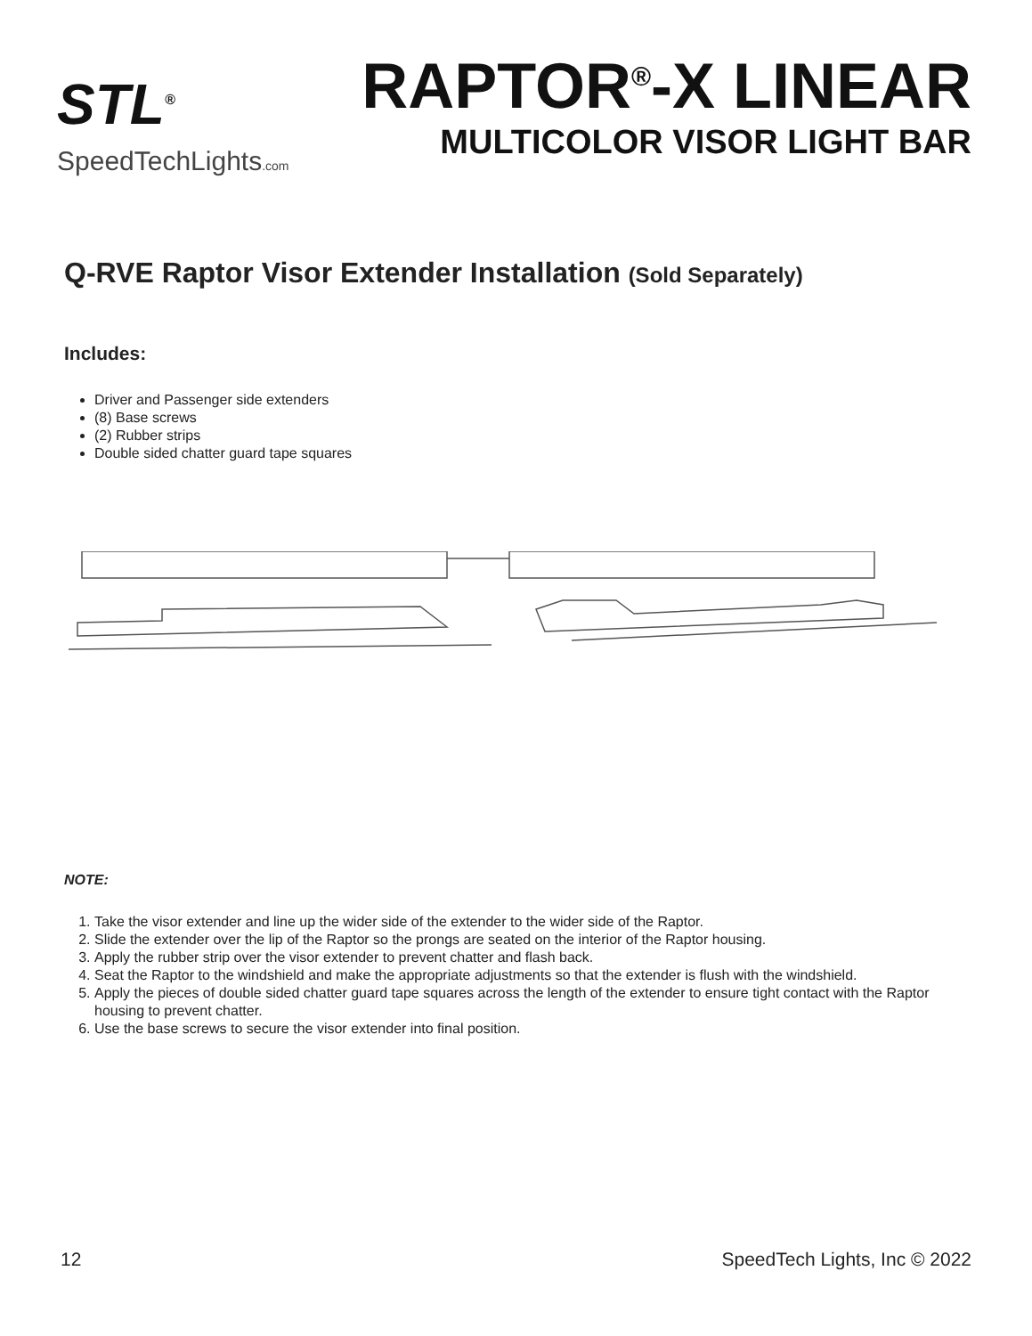STL<sup>®</sup>
SpeedTechLights.com
RAPTOR<sup>®</sup>-X LINEAR
MULTICOLOR VISOR LIGHT BAR
Q-RVE Raptor Visor Extender Installation (Sold Separately)
Includes:
Driver and Passenger side extenders
(8) Base screws
(2) Rubber strips
Double sided chatter guard tape squares
NOTE:
1. Take the visor extender and line up the wider side of the extender to the wider side of the Raptor.
2. Slide the extender over the lip of the Raptor so the prongs are seated on the interior of the Raptor housing.
3. Apply the rubber strip over the visor extender to prevent chatter and flash back.
4. Seat the Raptor to the windshield and make the appropriate adjustments so that the extender is flush with the windshield.
5. Apply the pieces of double sided chatter guard tape squares across the length of the extender to ensure tight contact with the Raptor housing to prevent chatter.
6. Use the base screws to secure the visor extender into final position.
12 SpeedTech Lights, Inc © 2022